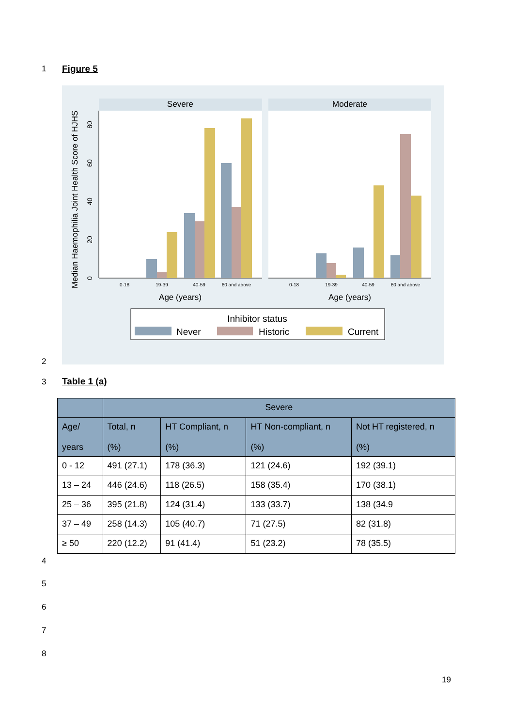1 Figure 5
Severe
Moderate
0-18
19-39
40-59
60 and above
0-18
19-39
40-59
60 and above
Age (years)
Age (years)
0
20
40
60
80
Median Haemophilia Joint Health Score of HJHS
Inhibitor status
Never
Historic
Current
2
3 Table 1 (a)
| | Severe | | | |
| --- | --- | --- | --- | --- |
| Age/ years | Total, n (%) | HT Compliant, n (%) | HT Non-compliant, n (%) | Not HT registered, n (%) |
| 0 - 12 | 491 (27.1) | 178 (36.3) | 121 (24.6) | 192 (39.1) |
| 13 – 24 | 446 (24.6) | 118 (26.5) | 158 (35.4) | 170 (38.1) |
| 25 – 36 | 395 (21.8) | 124 (31.4) | 133 (33.7) | 138 (34.9 |
| 37 – 49 | 258 (14.3) | 105 (40.7) | 71 (27.5) | 82 (31.8) |
| ≥ 50 | 220 (12.2) | 91 (41.4) | 51 (23.2) | 78 (35.5) |
4
5
6
7
8
19